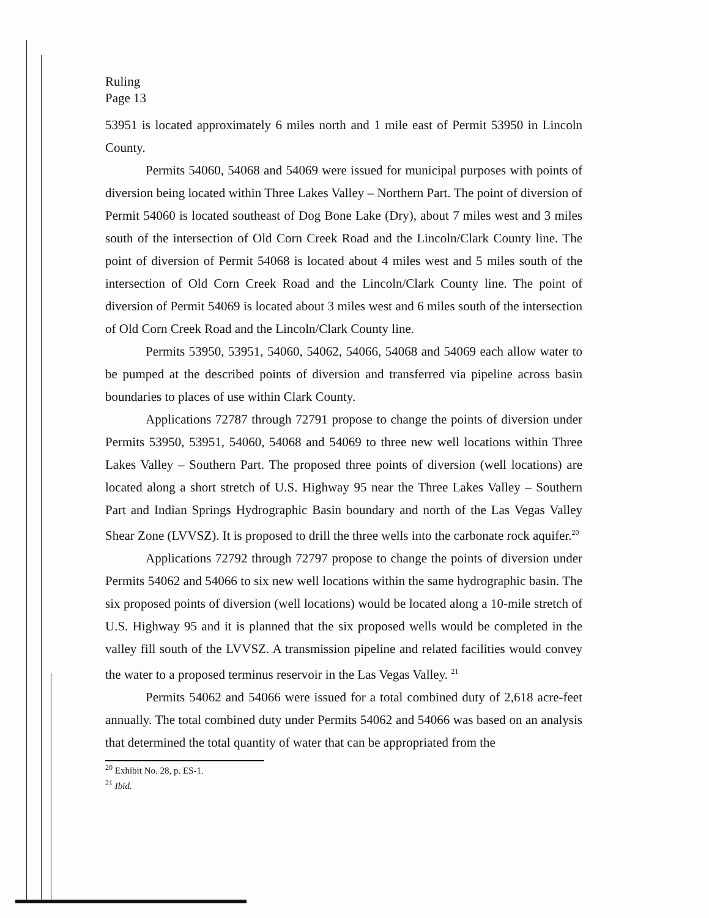Ruling
Page 13
53951 is located approximately 6 miles north and 1 mile east of Permit 53950 in Lincoln County.
Permits 54060, 54068 and 54069 were issued for municipal purposes with points of diversion being located within Three Lakes Valley – Northern Part. The point of diversion of Permit 54060 is located southeast of Dog Bone Lake (Dry), about 7 miles west and 3 miles south of the intersection of Old Corn Creek Road and the Lincoln/Clark County line. The point of diversion of Permit 54068 is located about 4 miles west and 5 miles south of the intersection of Old Corn Creek Road and the Lincoln/Clark County line. The point of diversion of Permit 54069 is located about 3 miles west and 6 miles south of the intersection of Old Corn Creek Road and the Lincoln/Clark County line.
Permits 53950, 53951, 54060, 54062, 54066, 54068 and 54069 each allow water to be pumped at the described points of diversion and transferred via pipeline across basin boundaries to places of use within Clark County.
Applications 72787 through 72791 propose to change the points of diversion under Permits 53950, 53951, 54060, 54068 and 54069 to three new well locations within Three Lakes Valley – Southern Part. The proposed three points of diversion (well locations) are located along a short stretch of U.S. Highway 95 near the Three Lakes Valley – Southern Part and Indian Springs Hydrographic Basin boundary and north of the Las Vegas Valley Shear Zone (LVVSZ). It is proposed to drill the three wells into the carbonate rock aquifer.<sup>20</sup>
Applications 72792 through 72797 propose to change the points of diversion under Permits 54062 and 54066 to six new well locations within the same hydrographic basin. The six proposed points of diversion (well locations) would be located along a 10-mile stretch of U.S. Highway 95 and it is planned that the six proposed wells would be completed in the valley fill south of the LVVSZ. A transmission pipeline and related facilities would convey the water to a proposed terminus reservoir in the Las Vegas Valley. <sup>21</sup>
Permits 54062 and 54066 were issued for a total combined duty of 2,618 acre-feet annually. The total combined duty under Permits 54062 and 54066 was based on an analysis that determined the total quantity of water that can be appropriated from the
<sup>20</sup> Exhibit No. 28, p. ES-1.
<sup>21</sup> Ibid.